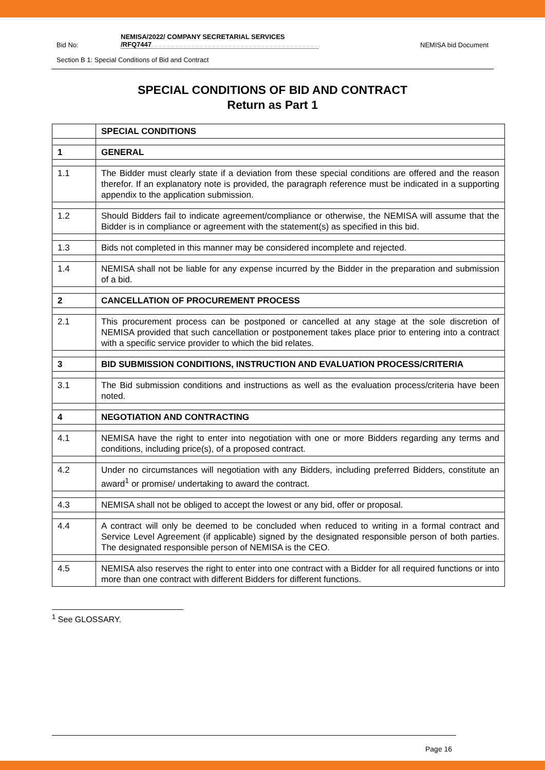Bid No:
NEMISA/2022/ COMPANY SECRETARIAL SERVICES
/RFQ7447
NEMISA bid Document
Section B 1: Special Conditions of Bid and Contract
SPECIAL CONDITIONS OF BID AND CONTRACT
Return as Part 1
| | SPECIAL CONDITIONS |
| 1 | GENERAL |
| 1.1 | The Bidder must clearly state if a deviation from these special conditions are offered and the reason therefor. If an explanatory note is provided, the paragraph reference must be indicated in a supporting appendix to the application submission. |
| 1.2 | Should Bidders fail to indicate agreement/compliance or otherwise, the NEMISA will assume that the Bidder is in compliance or agreement with the statement(s) as specified in this bid. |
| 1.3 | Bids not completed in this manner may be considered incomplete and rejected. |
| 1.4 | NEMISA shall not be liable for any expense incurred by the Bidder in the preparation and submission of a bid. |
| 2 | CANCELLATION OF PROCUREMENT PROCESS |
| 2.1 | This procurement process can be postponed or cancelled at any stage at the sole discretion of NEMISA provided that such cancellation or postponement takes place prior to entering into a contract with a specific service provider to which the bid relates. |
| 3 | BID SUBMISSION CONDITIONS, INSTRUCTION AND EVALUATION PROCESS/CRITERIA |
| 3.1 | The Bid submission conditions and instructions as well as the evaluation process/criteria have been noted. |
| 4 | NEGOTIATION AND CONTRACTING |
| 4.1 | NEMISA have the right to enter into negotiation with one or more Bidders regarding any terms and conditions, including price(s), of a proposed contract. |
| 4.2 | Under no circumstances will negotiation with any Bidders, including preferred Bidders, constitute an award<sup>1</sup> or promise/ undertaking to award the contract. |
| 4.3 | NEMISA shall not be obliged to accept the lowest or any bid, offer or proposal. |
| 4.4 | A contract will only be deemed to be concluded when reduced to writing in a formal contract and Service Level Agreement (if applicable) signed by the designated responsible person of both parties. The designated responsible person of NEMISA is the CEO. |
| 4.5 | NEMISA also reserves the right to enter into one contract with a Bidder for all required functions or into more than one contract with different Bidders for different functions. |
<sup>1</sup> See GLOSSARY.
Page 16